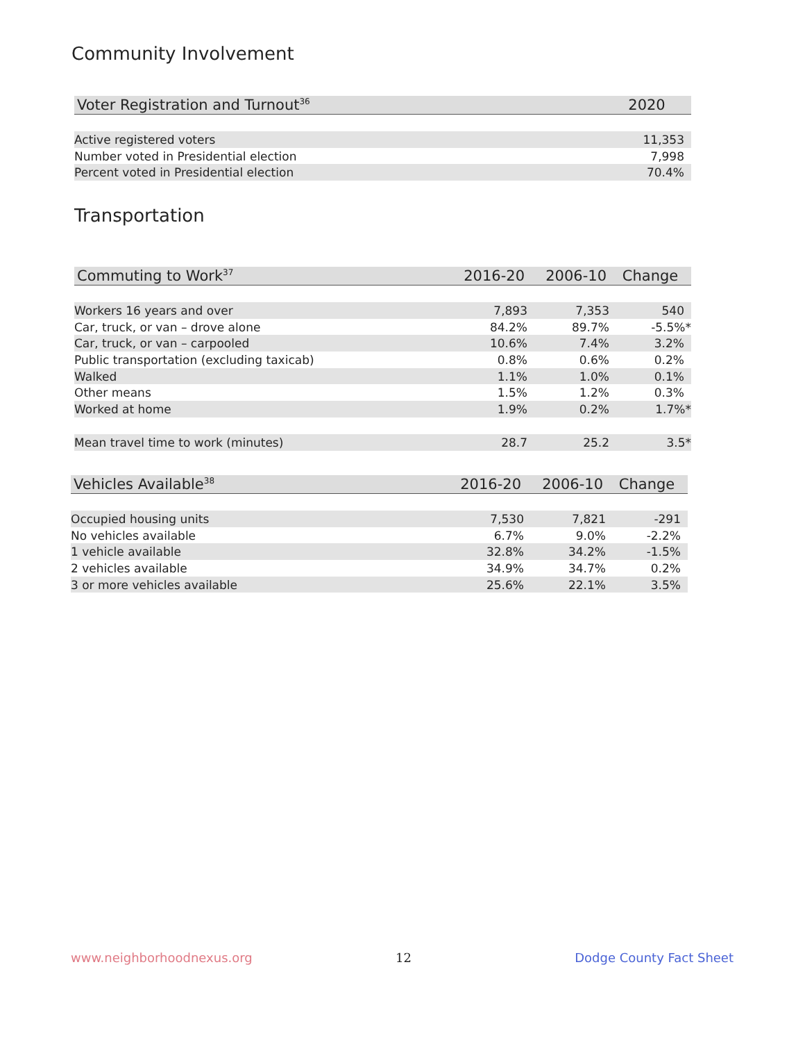Community Involvement
| Voter Registration and Turnout<sup>36</sup> | 2020 |
| --- | --- |
| Active registered voters | 11,353 |
| Number voted in Presidential election | 7,998 |
| Percent voted in Presidential election | 70.4% |
Transportation
| Commuting to Work<sup>37</sup> | 2016-20 | 2006-10 | Change |
| --- | --- | --- | --- |
| Workers 16 years and over | 7,893 | 7,353 | 540 |
| Car, truck, or van – drove alone | 84.2% | 89.7% | -5.5%* |
| Car, truck, or van – carpooled | 10.6% | 7.4% | 3.2% |
| Public transportation (excluding taxicab) | 0.8% | 0.6% | 0.2% |
| Walked | 1.1% | 1.0% | 0.1% |
| Other means | 1.5% | 1.2% | 0.3% |
| Worked at home | 1.9% | 0.2% | 1.7%* |
| Mean travel time to work (minutes) | 28.7 | 25.2 | 3.5* |
| Vehicles Available<sup>38</sup> | 2016-20 | 2006-10 | Change |
| --- | --- | --- | --- |
| Occupied housing units | 7,530 | 7,821 | -291 |
| No vehicles available | 6.7% | 9.0% | -2.2% |
| 1 vehicle available | 32.8% | 34.2% | -1.5% |
| 2 vehicles available | 34.9% | 34.7% | 0.2% |
| 3 or more vehicles available | 25.6% | 22.1% | 3.5% |
www.neighborhoodnexus.org 12 Dodge County Fact Sheet